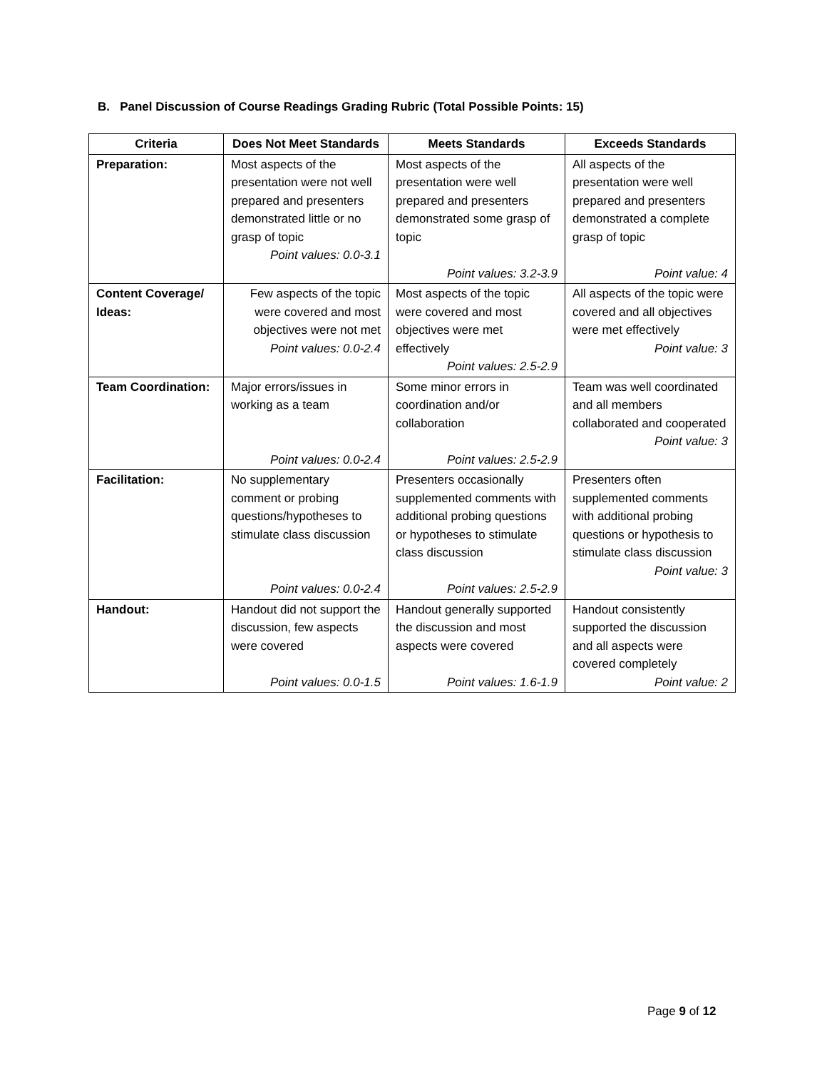B. Panel Discussion of Course Readings Grading Rubric (Total Possible Points: 15)
| Criteria | Does Not Meet Standards | Meets Standards | Exceeds Standards |
| --- | --- | --- | --- |
| Preparation: | Most aspects of the presentation were not well prepared and presenters demonstrated little or no grasp of topic Point values: 0.0-3.1 | Most aspects of the presentation were well prepared and presenters demonstrated some grasp of topic Point values: 3.2-3.9 | All aspects of the presentation were well prepared and presenters demonstrated a complete grasp of topic Point value: 4 |
| Content Coverage/ Ideas: | Few aspects of the topic were covered and most objectives were not met Point values: 0.0-2.4 | Most aspects of the topic were covered and most objectives were met effectively Point values: 2.5-2.9 | All aspects of the topic were covered and all objectives were met effectively Point value: 3 |
| Team Coordination: | Major errors/issues in working as a team Point values: 0.0-2.4 | Some minor errors in coordination and/or collaboration Point values: 2.5-2.9 | Team was well coordinated and all members collaborated and cooperated Point value: 3 |
| Facilitation: | No supplementary comment or probing questions/hypotheses to stimulate class discussion Point values: 0.0-2.4 | Presenters occasionally supplemented comments with additional probing questions or hypotheses to stimulate class discussion Point values: 2.5-2.9 | Presenters often supplemented comments with additional probing questions or hypothesis to stimulate class discussion Point value: 3 |
| Handout: | Handout did not support the discussion, few aspects were covered Point values: 0.0-1.5 | Handout generally supported the discussion and most aspects were covered Point values: 1.6-1.9 | Handout consistently supported the discussion and all aspects were covered completely Point value: 2 |
Page 9 of 12